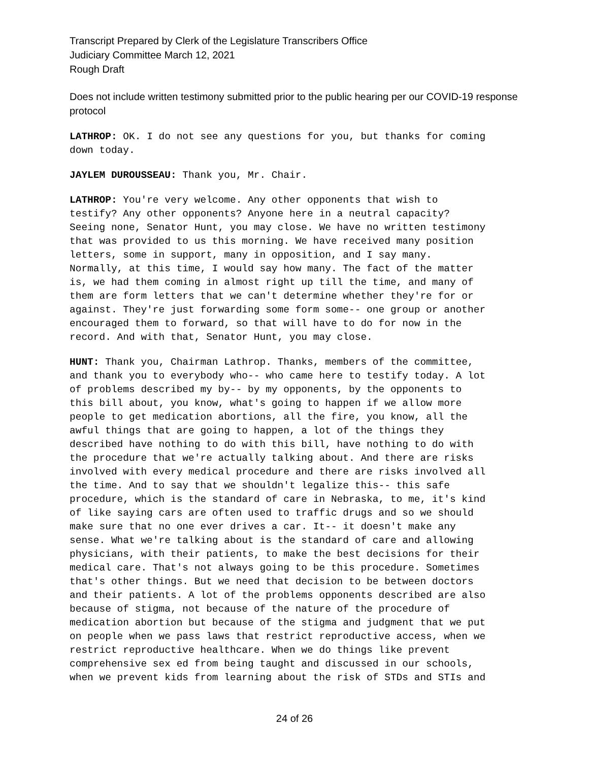Transcript Prepared by Clerk of the Legislature Transcribers Office
Judiciary Committee March 12, 2021
Rough Draft
Does not include written testimony submitted prior to the public hearing per our COVID-19 response protocol
LATHROP: OK. I do not see any questions for you, but thanks for coming down today.
JAYLEM DUROUSSEAU: Thank you, Mr. Chair.
LATHROP: You're very welcome. Any other opponents that wish to testify? Any other opponents? Anyone here in a neutral capacity? Seeing none, Senator Hunt, you may close. We have no written testimony that was provided to us this morning. We have received many position letters, some in support, many in opposition, and I say many. Normally, at this time, I would say how many. The fact of the matter is, we had them coming in almost right up till the time, and many of them are form letters that we can't determine whether they're for or against. They're just forwarding some form some-- one group or another encouraged them to forward, so that will have to do for now in the record. And with that, Senator Hunt, you may close.
HUNT: Thank you, Chairman Lathrop. Thanks, members of the committee, and thank you to everybody who-- who came here to testify today. A lot of problems described my by-- by my opponents, by the opponents to this bill about, you know, what's going to happen if we allow more people to get medication abortions, all the fire, you know, all the awful things that are going to happen, a lot of the things they described have nothing to do with this bill, have nothing to do with the procedure that we're actually talking about. And there are risks involved with every medical procedure and there are risks involved all the time. And to say that we shouldn't legalize this-- this safe procedure, which is the standard of care in Nebraska, to me, it's kind of like saying cars are often used to traffic drugs and so we should make sure that no one ever drives a car. It-- it doesn't make any sense. What we're talking about is the standard of care and allowing physicians, with their patients, to make the best decisions for their medical care. That's not always going to be this procedure. Sometimes that's other things. But we need that decision to be between doctors and their patients. A lot of the problems opponents described are also because of stigma, not because of the nature of the procedure of medication abortion but because of the stigma and judgment that we put on people when we pass laws that restrict reproductive access, when we restrict reproductive healthcare. When we do things like prevent comprehensive sex ed from being taught and discussed in our schools, when we prevent kids from learning about the risk of STDs and STIs and
24 of 26